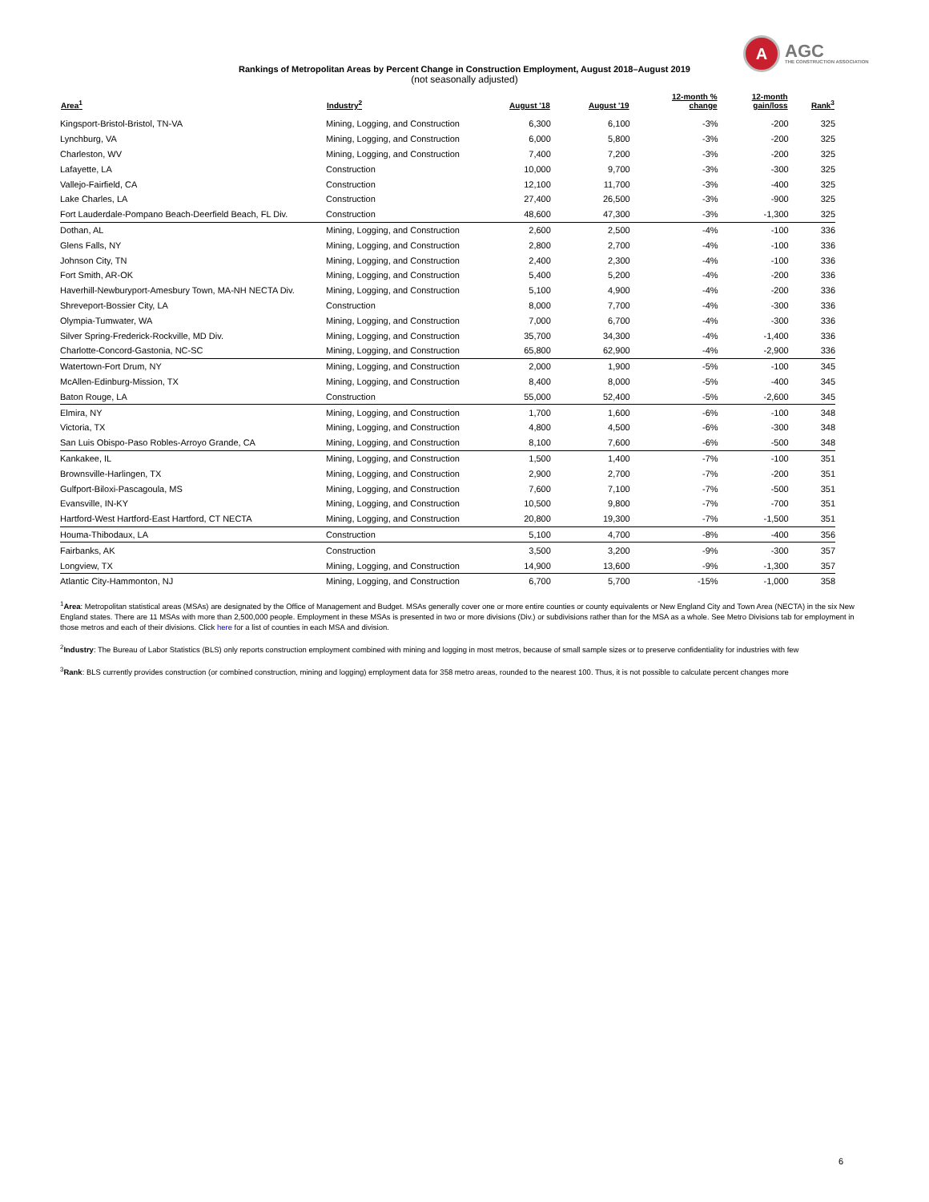A
AGC
THE CONSTRUCTION ASSOCIATION
Rankings of Metropolitan Areas by Percent Change in Construction Employment, August 2018–August 2019
(not seasonally adjusted)
| Area<sup>1</sup> | Industry<sup>2</sup> | August '18 | August '19 | 12-month % change | 12-month gain/loss | Rank<sup>3</sup> |
| --- | --- | --- | --- | --- | --- | --- |
| Kingsport-Bristol-Bristol, TN-VA | Mining, Logging, and Construction | 6,300 | 6,100 | -3% | -200 | 325 |
| Lynchburg, VA | Mining, Logging, and Construction | 6,000 | 5,800 | -3% | -200 | 325 |
| Charleston, WV | Mining, Logging, and Construction | 7,400 | 7,200 | -3% | -200 | 325 |
| Lafayette, LA | Construction | 10,000 | 9,700 | -3% | -300 | 325 |
| Vallejo-Fairfield, CA | Construction | 12,100 | 11,700 | -3% | -400 | 325 |
| Lake Charles, LA | Construction | 27,400 | 26,500 | -3% | -900 | 325 |
| Fort Lauderdale-Pompano Beach-Deerfield Beach, FL Div. | Construction | 48,600 | 47,300 | -3% | -1,300 | 325 |
| Dothan, AL | Mining, Logging, and Construction | 2,600 | 2,500 | -4% | -100 | 336 |
| Glens Falls, NY | Mining, Logging, and Construction | 2,800 | 2,700 | -4% | -100 | 336 |
| Johnson City, TN | Mining, Logging, and Construction | 2,400 | 2,300 | -4% | -100 | 336 |
| Fort Smith, AR-OK | Mining, Logging, and Construction | 5,400 | 5,200 | -4% | -200 | 336 |
| Haverhill-Newburyport-Amesbury Town, MA-NH NECTA Div. | Mining, Logging, and Construction | 5,100 | 4,900 | -4% | -200 | 336 |
| Shreveport-Bossier City, LA | Construction | 8,000 | 7,700 | -4% | -300 | 336 |
| Olympia-Tumwater, WA | Mining, Logging, and Construction | 7,000 | 6,700 | -4% | -300 | 336 |
| Silver Spring-Frederick-Rockville, MD Div. | Mining, Logging, and Construction | 35,700 | 34,300 | -4% | -1,400 | 336 |
| Charlotte-Concord-Gastonia, NC-SC | Mining, Logging, and Construction | 65,800 | 62,900 | -4% | -2,900 | 336 |
| Watertown-Fort Drum, NY | Mining, Logging, and Construction | 2,000 | 1,900 | -5% | -100 | 345 |
| McAllen-Edinburg-Mission, TX | Mining, Logging, and Construction | 8,400 | 8,000 | -5% | -400 | 345 |
| Baton Rouge, LA | Construction | 55,000 | 52,400 | -5% | -2,600 | 345 |
| Elmira, NY | Mining, Logging, and Construction | 1,700 | 1,600 | -6% | -100 | 348 |
| Victoria, TX | Mining, Logging, and Construction | 4,800 | 4,500 | -6% | -300 | 348 |
| San Luis Obispo-Paso Robles-Arroyo Grande, CA | Mining, Logging, and Construction | 8,100 | 7,600 | -6% | -500 | 348 |
| Kankakee, IL | Mining, Logging, and Construction | 1,500 | 1,400 | -7% | -100 | 351 |
| Brownsville-Harlingen, TX | Mining, Logging, and Construction | 2,900 | 2,700 | -7% | -200 | 351 |
| Gulfport-Biloxi-Pascagoula, MS | Mining, Logging, and Construction | 7,600 | 7,100 | -7% | -500 | 351 |
| Evansville, IN-KY | Mining, Logging, and Construction | 10,500 | 9,800 | -7% | -700 | 351 |
| Hartford-West Hartford-East Hartford, CT NECTA | Mining, Logging, and Construction | 20,800 | 19,300 | -7% | -1,500 | 351 |
| Houma-Thibodaux, LA | Construction | 5,100 | 4,700 | -8% | -400 | 356 |
| Fairbanks, AK | Construction | 3,500 | 3,200 | -9% | -300 | 357 |
| Longview, TX | Mining, Logging, and Construction | 14,900 | 13,600 | -9% | -1,300 | 357 |
| Atlantic City-Hammonton, NJ | Mining, Logging, and Construction | 6,700 | 5,700 | -15% | -1,000 | 358 |
<sup>1</sup> Area: Metropolitan statistical areas (MSAs) are designated by the Office of Management and Budget. MSAs generally cover one or more entire counties or county equivalents or New England City and Town Area (NECTA) in the six New England states. There are 11 MSAs with more than 2,500,000 people. Employment in these MSAs is presented in two or more divisions (Div.) or subdivisions rather than for the MSA as a whole. See Metro Divisions tab for employment in those metros and each of their divisions. Click here for a list of counties in each MSA and division.
<sup>2</sup> Industry: The Bureau of Labor Statistics (BLS) only reports construction employment combined with mining and logging in most metros, because of small sample sizes or to preserve confidentiality for industries with few
<sup>3</sup> Rank: BLS currently provides construction (or combined construction, mining and logging) employment data for 358 metro areas, rounded to the nearest 100. Thus, it is not possible to calculate percent changes more
6